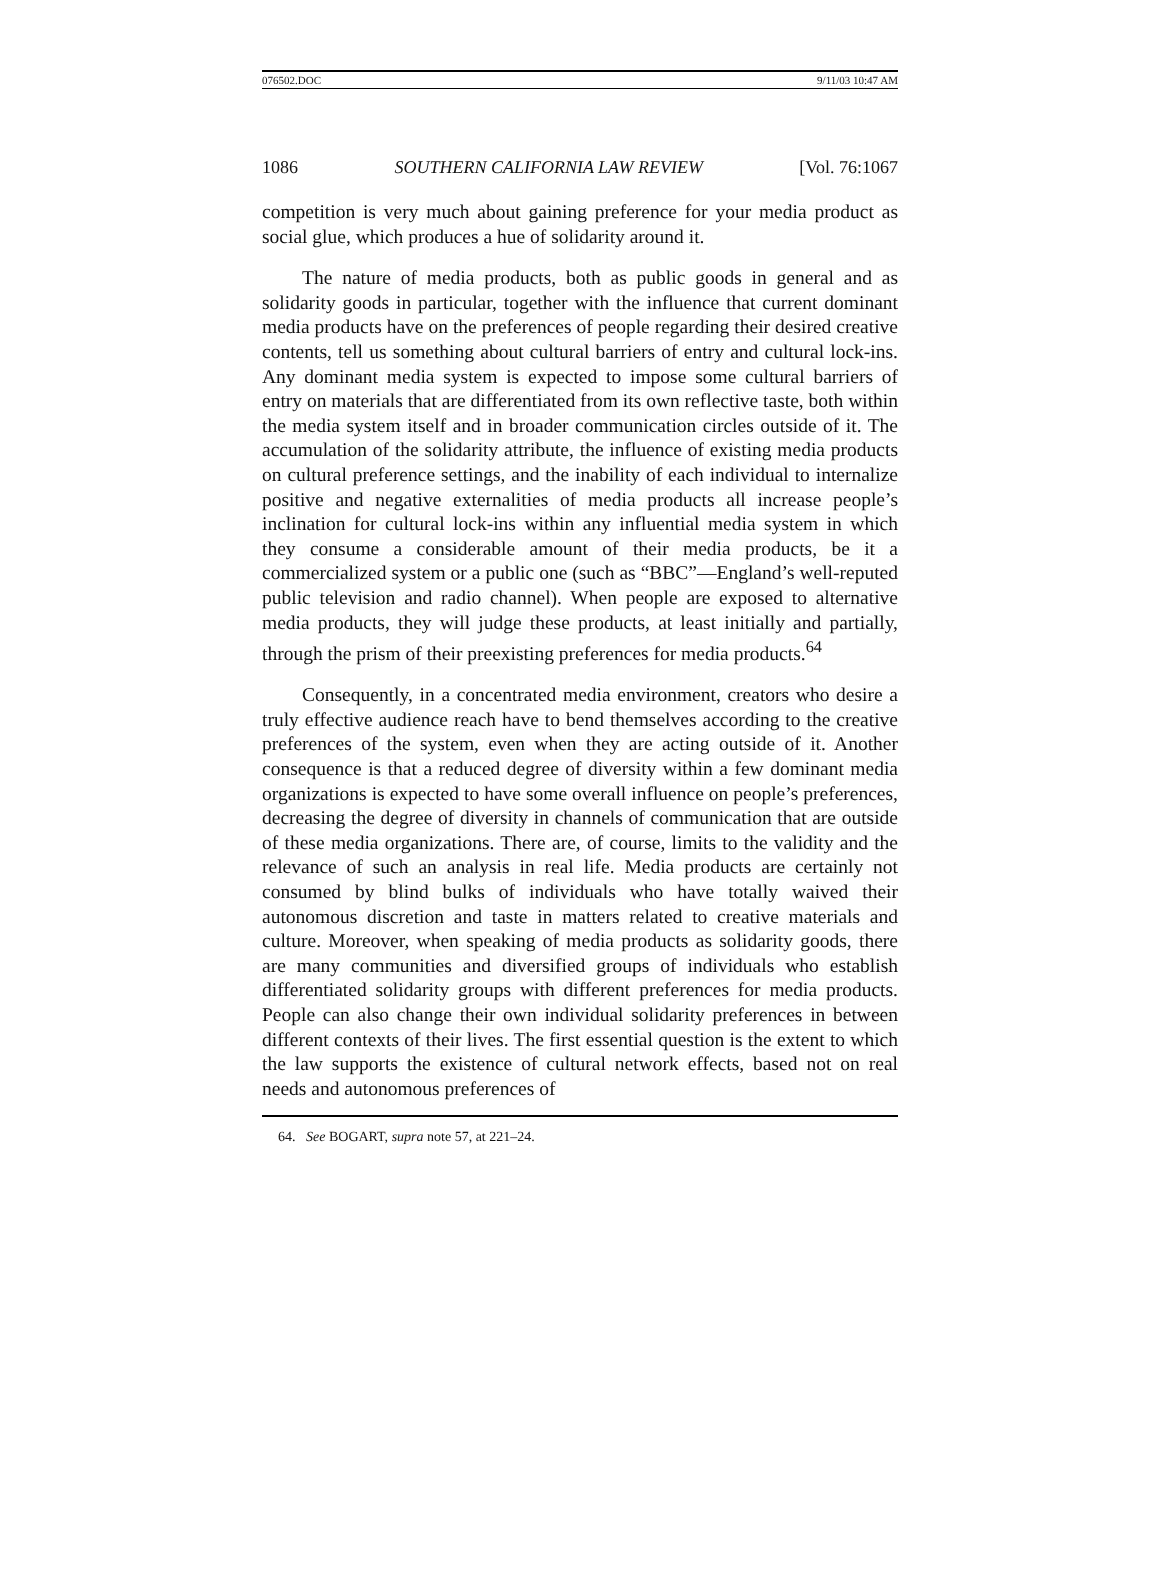076502.DOC 9/11/03 10:47 AM
1086 SOUTHERN CALIFORNIA LAW REVIEW [Vol. 76:1067
competition is very much about gaining preference for your media product as social glue, which produces a hue of solidarity around it.
The nature of media products, both as public goods in general and as solidarity goods in particular, together with the influence that current dominant media products have on the preferences of people regarding their desired creative contents, tell us something about cultural barriers of entry and cultural lock-ins. Any dominant media system is expected to impose some cultural barriers of entry on materials that are differentiated from its own reflective taste, both within the media system itself and in broader communication circles outside of it. The accumulation of the solidarity attribute, the influence of existing media products on cultural preference settings, and the inability of each individual to internalize positive and negative externalities of media products all increase people’s inclination for cultural lock-ins within any influential media system in which they consume a considerable amount of their media products, be it a commercialized system or a public one (such as “BBC”—England’s well-reputed public television and radio channel). When people are exposed to alternative media products, they will judge these products, at least initially and partially, through the prism of their preexisting preferences for media products.<sup>64</sup>
Consequently, in a concentrated media environment, creators who desire a truly effective audience reach have to bend themselves according to the creative preferences of the system, even when they are acting outside of it. Another consequence is that a reduced degree of diversity within a few dominant media organizations is expected to have some overall influence on people’s preferences, decreasing the degree of diversity in channels of communication that are outside of these media organizations. There are, of course, limits to the validity and the relevance of such an analysis in real life. Media products are certainly not consumed by blind bulks of individuals who have totally waived their autonomous discretion and taste in matters related to creative materials and culture. Moreover, when speaking of media products as solidarity goods, there are many communities and diversified groups of individuals who establish differentiated solidarity groups with different preferences for media products. People can also change their own individual solidarity preferences in between different contexts of their lives. The first essential question is the extent to which the law supports the existence of cultural network effects, based not on real needs and autonomous preferences of
64. See BOGART, supra note 57, at 221–24.